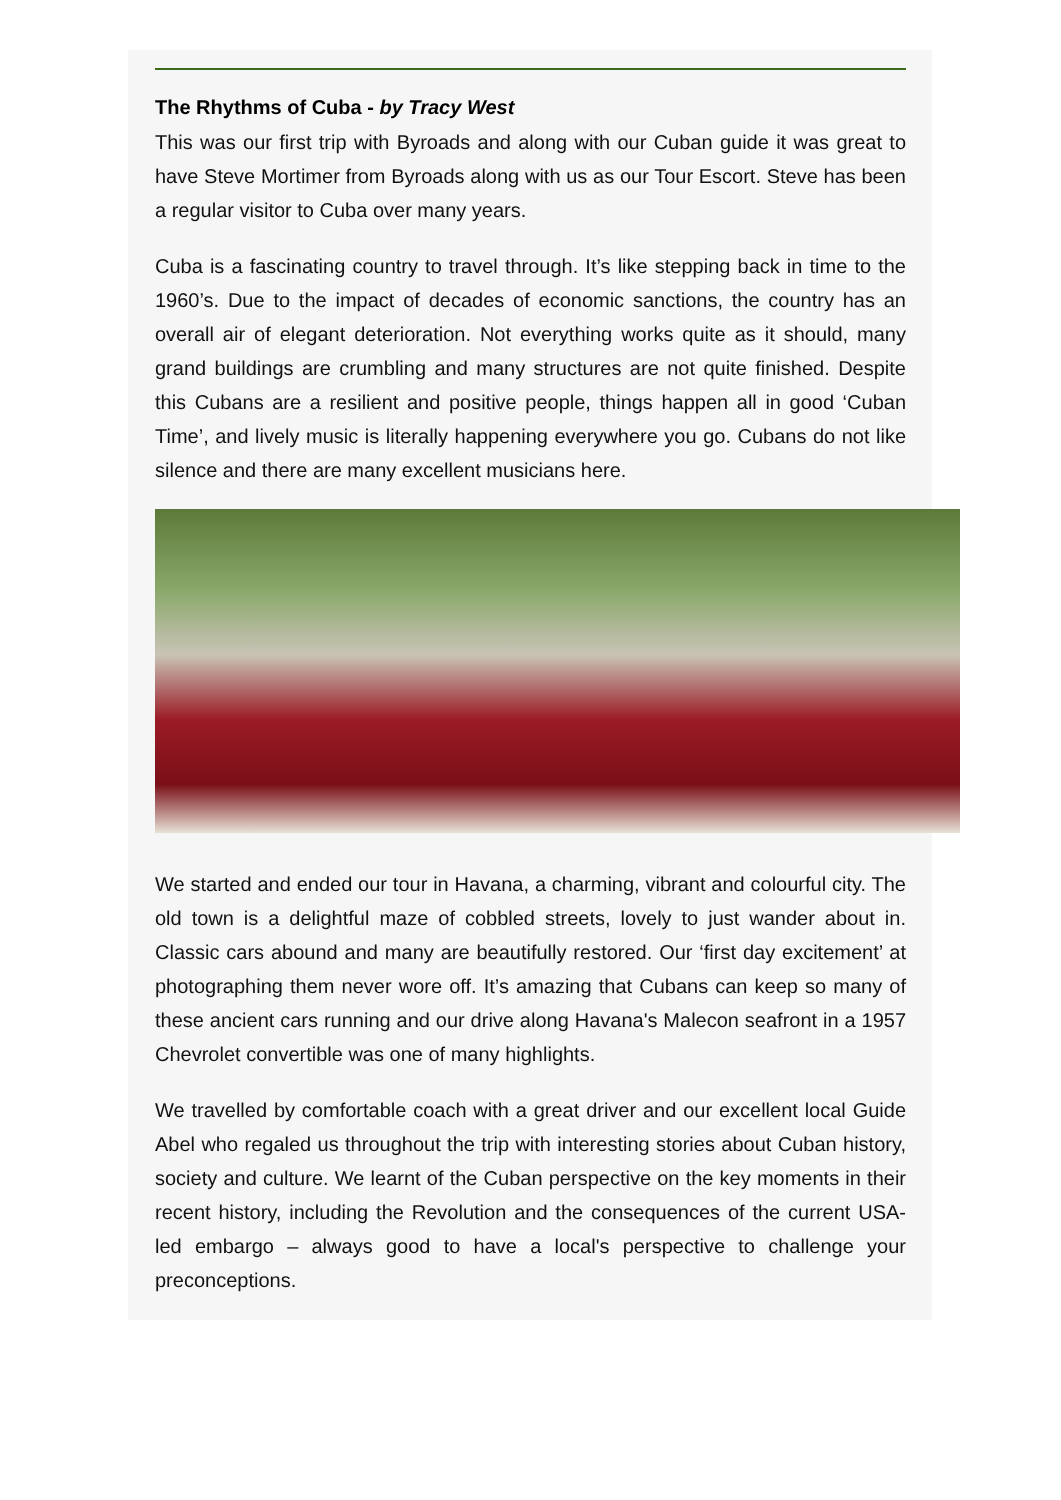The Rhythms of Cuba - by Tracy West
This was our first trip with Byroads and along with our Cuban guide it was great to have Steve Mortimer from Byroads along with us as our Tour Escort. Steve has been a regular visitor to Cuba over many years.
Cuba is a fascinating country to travel through. It’s like stepping back in time to the 1960’s. Due to the impact of decades of economic sanctions, the country has an overall air of elegant deterioration. Not everything works quite as it should, many grand buildings are crumbling and many structures are not quite finished. Despite this Cubans are a resilient and positive people, things happen all in good ‘Cuban Time’, and lively music is literally happening everywhere you go. Cubans do not like silence and there are many excellent musicians here.
We started and ended our tour in Havana, a charming, vibrant and colourful city. The old town is a delightful maze of cobbled streets, lovely to just wander about in. Classic cars abound and many are beautifully restored. Our ‘first day excitement’ at photographing them never wore off. It’s amazing that Cubans can keep so many of these ancient cars running and our drive along Havana's Malecon seafront in a 1957 Chevrolet convertible was one of many highlights.
We travelled by comfortable coach with a great driver and our excellent local Guide Abel who regaled us throughout the trip with interesting stories about Cuban history, society and culture. We learnt of the Cuban perspective on the key moments in their recent history, including the Revolution and the consequences of the current USA-led embargo – always good to have a local's perspective to challenge your preconceptions.